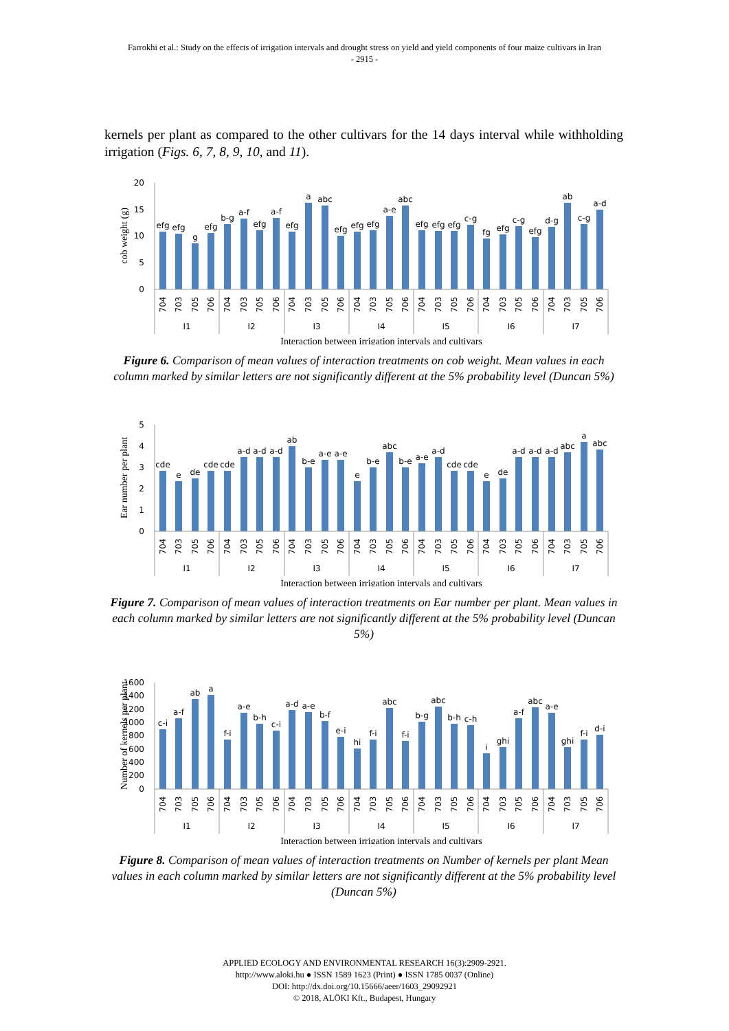Farrokhi et al.: Study on the effects of irrigation intervals and drought stress on yield and yield components of four maize cultivars in Iran
- 2915 -
kernels per plant as compared to the other cultivars for the 14 days interval while withholding irrigation (Figs. 6, 7, 8, 9, 10, and 11).
20
15
10
5
0
cob weight (g)
efg
efg
g
efg
b-g
a-f
efg
a-f
efg
a
abc
efg
efg
efg
a-e
abc
efg
efg
efg
c-g
fg
efg
c-g
efg
d-g
ab
c-g
a-d
704
703
705
706
704
703
705
706
704
703
705
706
704
703
705
706
704
703
705
706
704
703
705
706
704
703
705
706
I1
I2
I3
I4
I5
I6
I7
Interaction between irrigation intervals and cultivars
Figure 6. Comparison of mean values of interaction treatments on cob weight. Mean values in each column marked by similar letters are not significantly different at the 5% probability level (Duncan 5%)
5
4
3
2
1
0
Ear number per plant
cde
e
de
cde
cde
a-d
a-d
a-d
ab
b-e
a-e
a-e
e
b-e
abc
b-e
a-e
a-d
cde
cde
e
de
a-d
a-d
a-d
abc
a
abc
704
703
705
706
704
703
705
706
704
703
705
706
704
703
705
706
704
703
705
706
704
703
705
706
704
703
705
706
I1
I2
I3
I4
I5
I6
I7
Interaction between irrigation intervals and cultivars
Figure 7. Comparison of mean values of interaction treatments on Ear number per plant. Mean values in each column marked by similar letters are not significantly different at the 5% probability level (Duncan 5%)
1600
1400
1200
1000
800
600
400
200
0
Number of kernels per plant
c-i
a-f
ab
a
f-i
a-e
b-h
c-i
a-d
a-e
b-f
e-i
hi
f-i
abc
f-i
b-g
abc
b-h
c-h
i
ghi
a-f
abc
a-e
ghi
f-i
d-i
704
703
705
706
704
703
705
706
704
703
705
706
704
703
705
706
704
703
705
706
704
703
705
706
704
703
705
706
I1
I2
I3
I4
I5
I6
I7
Interaction between irrigation intervals and cultivars
Figure 8. Comparison of mean values of interaction treatments on Number of kernels per plant Mean values in each column marked by similar letters are not significantly different at the 5% probability level (Duncan 5%)
APPLIED ECOLOGY AND ENVIRONMENTAL RESEARCH 16(3):2909-2921.
http://www.aloki.hu ● ISSN 1589 1623 (Print) ● ISSN 1785 0037 (Online)
DOI: http://dx.doi.org/10.15666/aeer/1603_29092921
© 2018, ALÖKI Kft., Budapest, Hungary